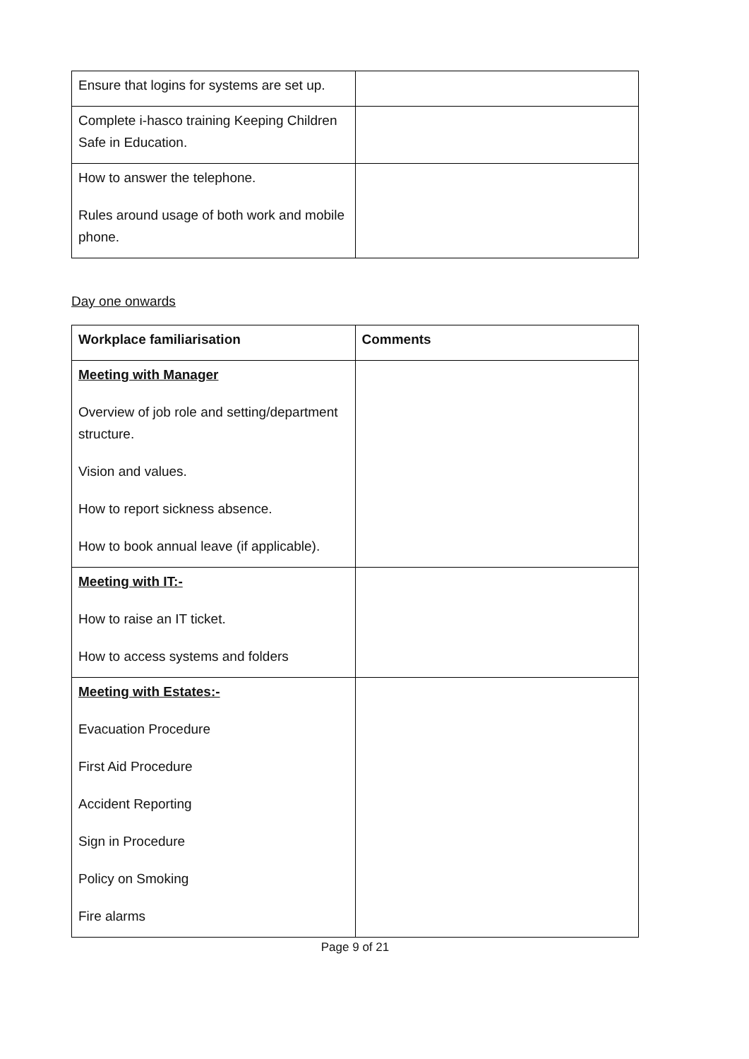| Ensure that logins for systems are set up. | |
| Complete i-hasco training Keeping Children Safe in Education. | |
| How to answer the telephone. Rules around usage of both work and mobile phone. | |
Day one onwards
| Workplace familiarisation | Comments |
| --- | --- |
| Meeting with Manager Overview of job role and setting/department structure. Vision and values. How to report sickness absence. How to book annual leave (if applicable). | |
| Meeting with IT:- How to raise an IT ticket. How to access systems and folders | |
| Meeting with Estates:- Evacuation Procedure First Aid Procedure Accident Reporting Sign in Procedure Policy on Smoking Fire alarms | |
Page 9 of 21